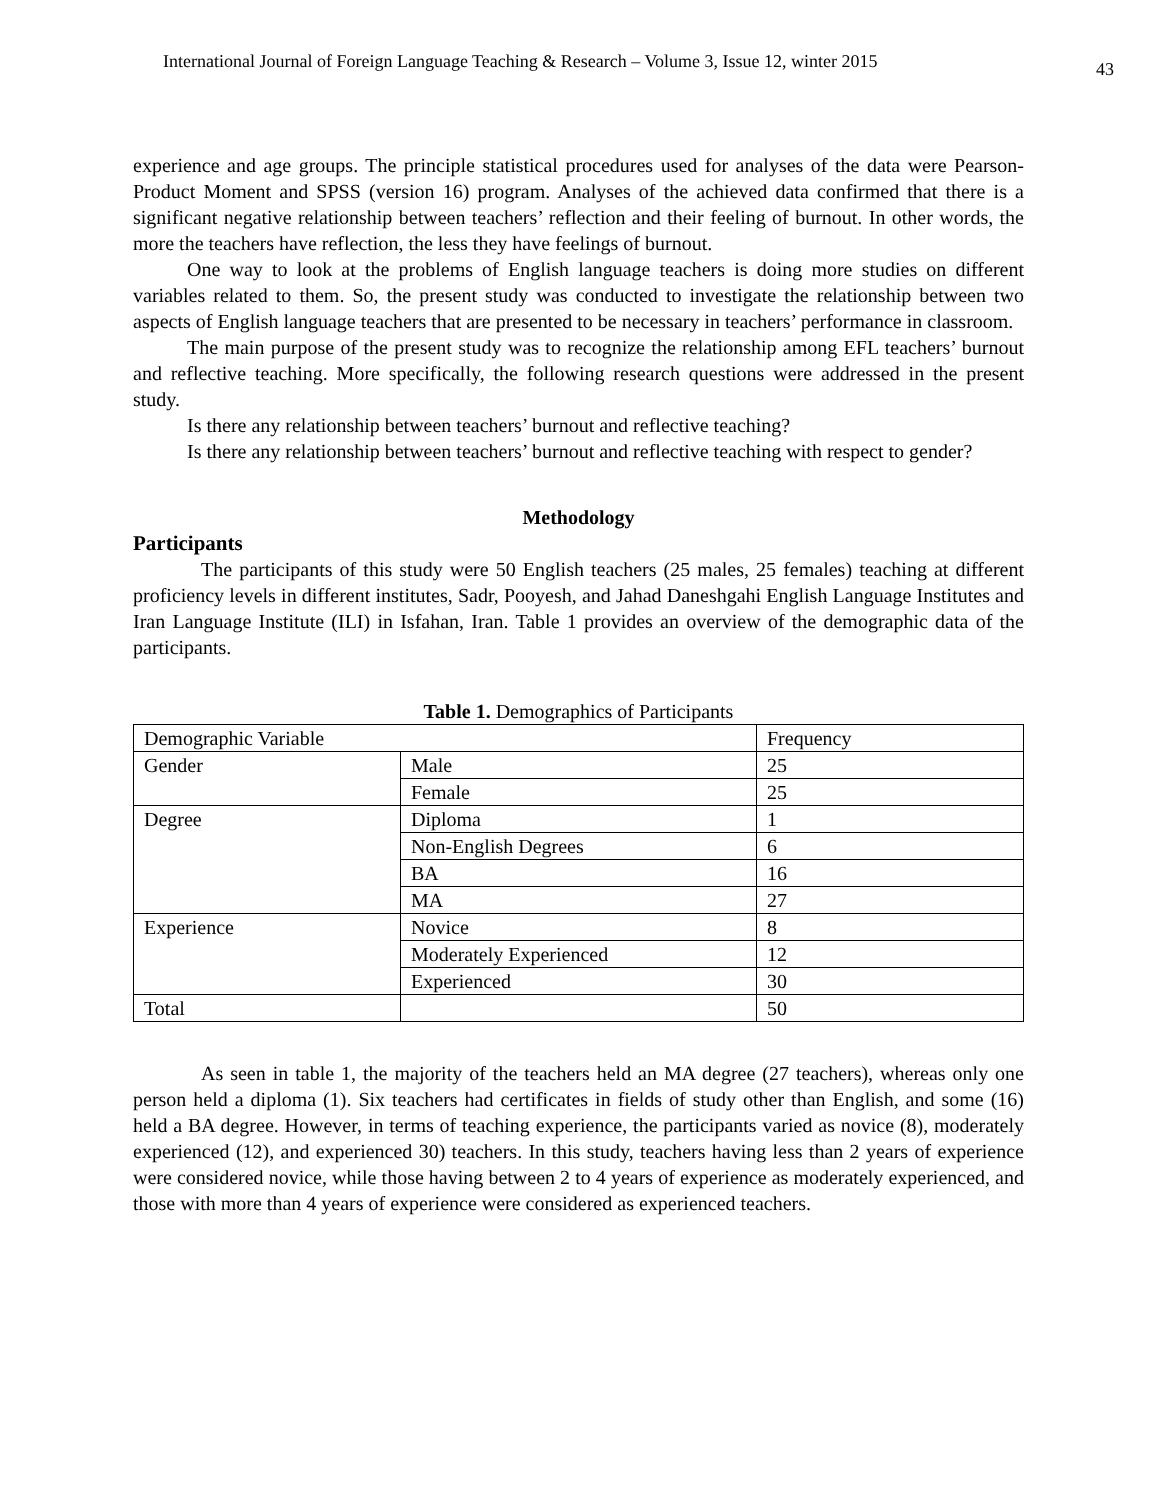International Journal of Foreign Language Teaching & Research – Volume 3, Issue 12, winter 2015 43
experience and age groups. The principle statistical procedures used for analyses of the data were Pearson-Product Moment and SPSS (version 16) program. Analyses of the achieved data confirmed that there is a significant negative relationship between teachers’ reflection and their feeling of burnout. In other words, the more the teachers have reflection, the less they have feelings of burnout.
One way to look at the problems of English language teachers is doing more studies on different variables related to them. So, the present study was conducted to investigate the relationship between two aspects of English language teachers that are presented to be necessary in teachers’ performance in classroom.
The main purpose of the present study was to recognize the relationship among EFL teachers’ burnout and reflective teaching. More specifically, the following research questions were addressed in the present study.
Is there any relationship between teachers’ burnout and reflective teaching?
Is there any relationship between teachers’ burnout and reflective teaching with respect to gender?
Methodology
Participants
The participants of this study were 50 English teachers (25 males, 25 females) teaching at different proficiency levels in different institutes, Sadr, Pooyesh, and Jahad Daneshgahi English Language Institutes and Iran Language Institute (ILI) in Isfahan, Iran. Table 1 provides an overview of the demographic data of the participants.
Table 1. Demographics of Participants
| Demographic Variable | | Frequency |
| Gender | Male | 25 |
| | Female | 25 |
| Degree | Diploma | 1 |
| | Non-English Degrees | 6 |
| | BA | 16 |
| | MA | 27 |
| Experience | Novice | 8 |
| | Moderately Experienced | 12 |
| | Experienced | 30 |
| Total | | 50 |
As seen in table 1, the majority of the teachers held an MA degree (27 teachers), whereas only one person held a diploma (1). Six teachers had certificates in fields of study other than English, and some (16) held a BA degree. However, in terms of teaching experience, the participants varied as novice (8), moderately experienced (12), and experienced 30) teachers. In this study, teachers having less than 2 years of experience were considered novice, while those having between 2 to 4 years of experience as moderately experienced, and those with more than 4 years of experience were considered as experienced teachers.